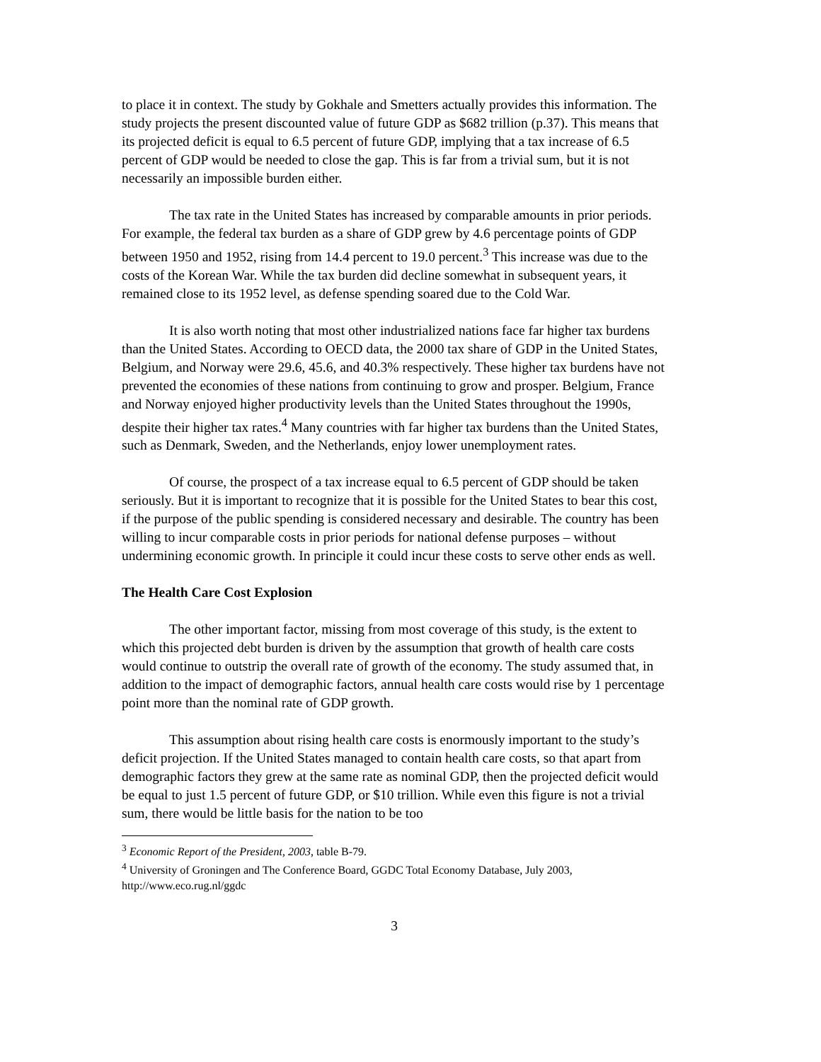to place it in context. The study by Gokhale and Smetters actually provides this information. The study projects the present discounted value of future GDP as $682 trillion (p.37). This means that its projected deficit is equal to 6.5 percent of future GDP, implying that a tax increase of 6.5 percent of GDP would be needed to close the gap. This is far from a trivial sum, but it is not necessarily an impossible burden either.
The tax rate in the United States has increased by comparable amounts in prior periods. For example, the federal tax burden as a share of GDP grew by 4.6 percentage points of GDP between 1950 and 1952, rising from 14.4 percent to 19.0 percent.<sup>3</sup> This increase was due to the costs of the Korean War. While the tax burden did decline somewhat in subsequent years, it remained close to its 1952 level, as defense spending soared due to the Cold War.
It is also worth noting that most other industrialized nations face far higher tax burdens than the United States. According to OECD data, the 2000 tax share of GDP in the United States, Belgium, and Norway were 29.6, 45.6, and 40.3% respectively. These higher tax burdens have not prevented the economies of these nations from continuing to grow and prosper. Belgium, France and Norway enjoyed higher productivity levels than the United States throughout the 1990s, despite their higher tax rates.<sup>4</sup> Many countries with far higher tax burdens than the United States, such as Denmark, Sweden, and the Netherlands, enjoy lower unemployment rates.
Of course, the prospect of a tax increase equal to 6.5 percent of GDP should be taken seriously. But it is important to recognize that it is possible for the United States to bear this cost, if the purpose of the public spending is considered necessary and desirable. The country has been willing to incur comparable costs in prior periods for national defense purposes – without undermining economic growth. In principle it could incur these costs to serve other ends as well.
The Health Care Cost Explosion
The other important factor, missing from most coverage of this study, is the extent to which this projected debt burden is driven by the assumption that growth of health care costs would continue to outstrip the overall rate of growth of the economy. The study assumed that, in addition to the impact of demographic factors, annual health care costs would rise by 1 percentage point more than the nominal rate of GDP growth.
This assumption about rising health care costs is enormously important to the study’s deficit projection. If the United States managed to contain health care costs, so that apart from demographic factors they grew at the same rate as nominal GDP, then the projected deficit would be equal to just 1.5 percent of future GDP, or $10 trillion. While even this figure is not a trivial sum, there would be little basis for the nation to be too
<sup>3</sup> Economic Report of the President, 2003, table B-79.
<sup>4</sup> University of Groningen and The Conference Board, GGDC Total Economy Database, July 2003, http://www.eco.rug.nl/ggdc
3